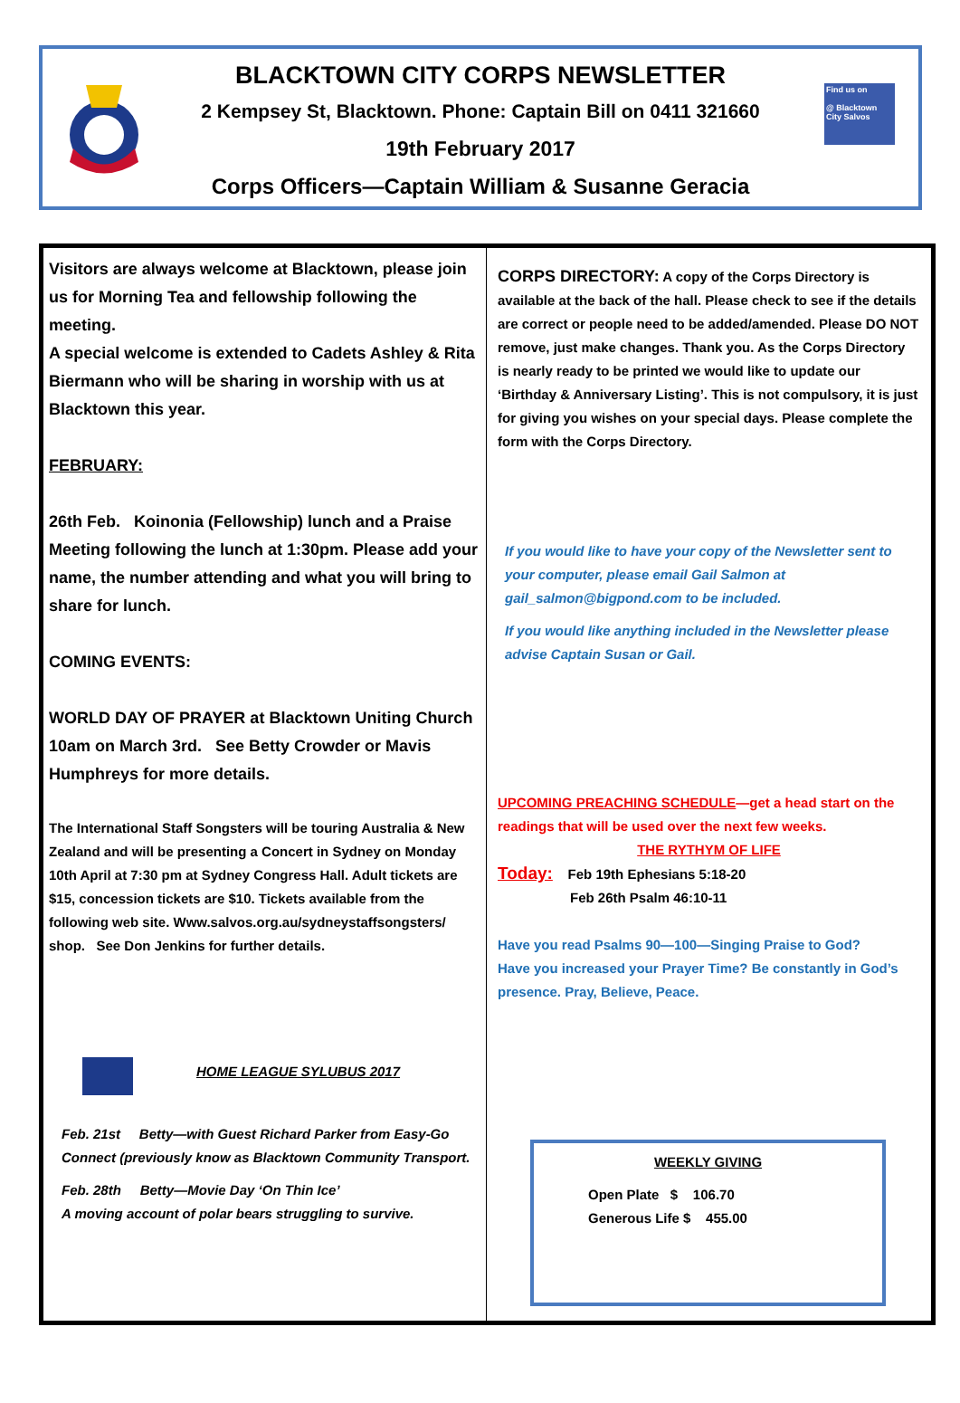Find us on
@ Blacktown City Salvos
BLACKTOWN CITY CORPS NEWSLETTER
2 Kempsey St, Blacktown. Phone: Captain Bill on 0411 321660
19th February 2017
Corps Officers—Captain William & Susanne Geracia
Visitors are always welcome at Blacktown, please join us for Morning Tea and fellowship following the meeting.
A special welcome is extended to Cadets Ashley & Rita Biermann who will be sharing in worship with us at Blacktown this year.
FEBRUARY:
26th Feb. Koinonia (Fellowship) lunch and a Praise Meeting following the lunch at 1:30pm. Please add your name, the number attending and what you will bring to share for lunch.
COMING EVENTS:
WORLD DAY OF PRAYER at Blacktown Uniting Church 10am on March 3rd. See Betty Crowder or Mavis Humphreys for more details.
The International Staff Songsters will be touring Australia & New Zealand and will be presenting a Concert in Sydney on Monday 10th April at 7:30 pm at Sydney Congress Hall. Adult tickets are $15, concession tickets are $10. Tickets available from the following web site. Www.salvos.org.au/sydneystaffsongsters/ shop. See Don Jenkins for further details.
HOME LEAGUE SYLUBUS 2017
Feb. 21st Betty—with Guest Richard Parker from Easy-Go Connect (previously know as Blacktown Community Transport.
Feb. 28th Betty—Movie Day ‘On Thin Ice’
A moving account of polar bears struggling to survive.
CORPS DIRECTORY: A copy of the Corps Directory is available at the back of the hall. Please check to see if the details are correct or people need to be added/amended. Please DO NOT remove, just make changes. Thank you. As the Corps Directory is nearly ready to be printed we would like to update our ‘Birthday & Anniversary Listing’. This is not compulsory, it is just for giving you wishes on your special days. Please complete the form with the Corps Directory.
If you would like to have your copy of the Newsletter sent to your computer, please email Gail Salmon at gail_salmon@bigpond.com to be included.
If you would like anything included in the Newsletter please advise Captain Susan or Gail.
UPCOMING PREACHING SCHEDULE—get a head start on the readings that will be used over the next few weeks.
THE RYTHYM OF LIFE
Today: Feb 19th Ephesians 5:18-20
Feb 26th Psalm 46:10-11
Have you read Psalms 90—100—Singing Praise to God?
Have you increased your Prayer Time? Be constantly in God’s presence. Pray, Believe, Peace.
WEEKLY GIVING
Open Plate $ 106.70
Generous Life $ 455.00